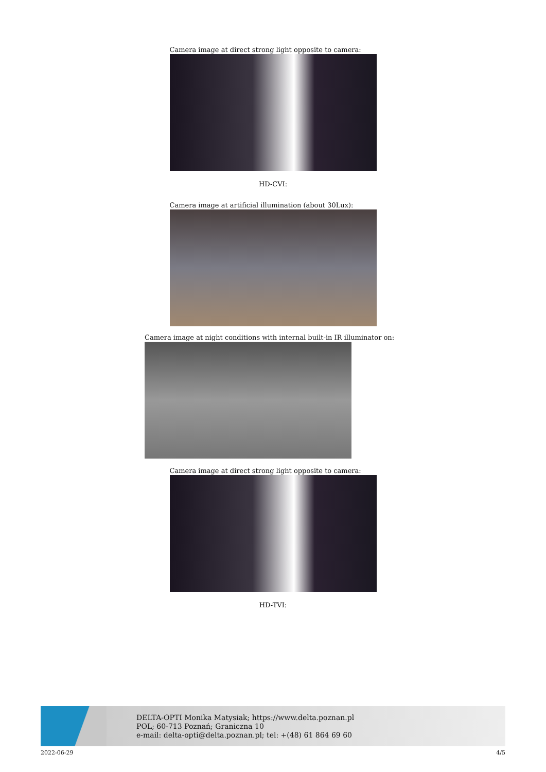Camera image at direct strong light opposite to camera:
HD-CVI:
Camera image at artificial illumination (about 30Lux):
Camera image at night conditions with internal built-in IR illuminator on:
Camera image at direct strong light opposite to camera:
HD-TVI:
DELTA-OPTI Monika Matysiak; https://www.delta.poznan.pl
POL; 60-713 Poznań; Graniczna 10
e-mail: delta-opti@delta.poznan.pl; tel: +(48) 61 864 69 60
2022-06-29 4/5